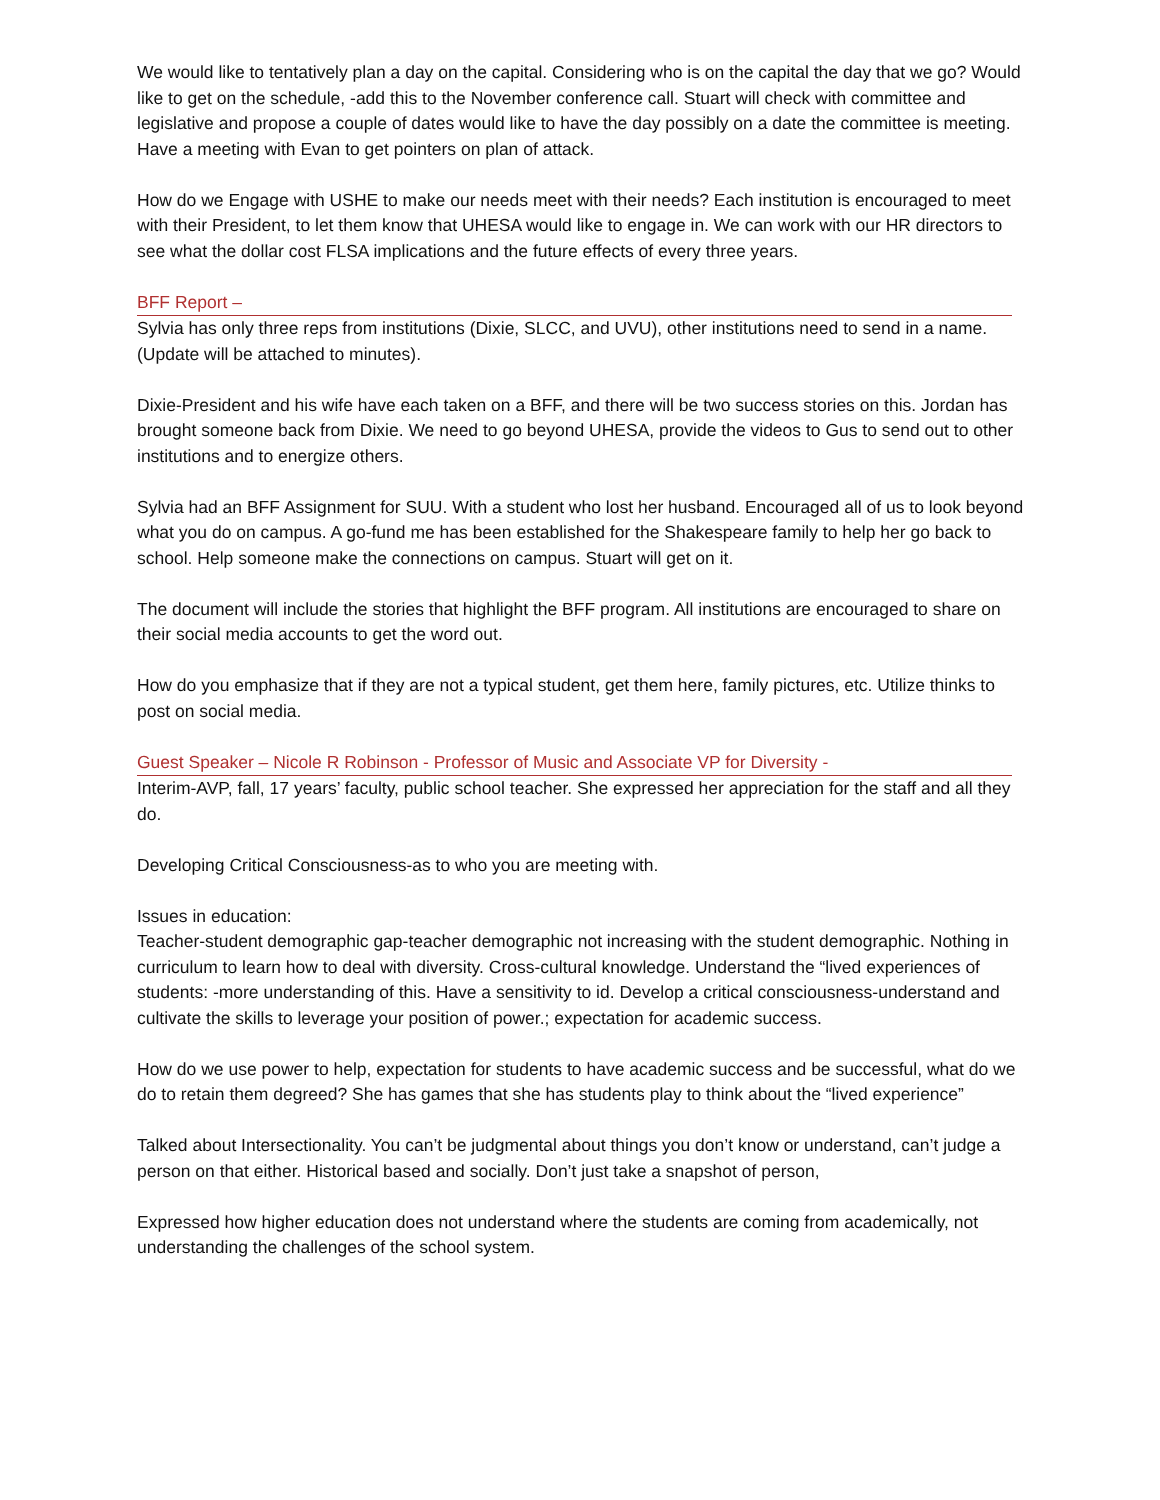We would like to tentatively plan a day on the capital. Considering who is on the capital the day that we go? Would like to get on the schedule, -add this to the November conference call. Stuart will check with committee and legislative and propose a couple of dates would like to have the day possibly on a date the committee is meeting. Have a meeting with Evan to get pointers on plan of attack.
How do we Engage with USHE to make our needs meet with their needs? Each institution is encouraged to meet with their President, to let them know that UHESA would like to engage in. We can work with our HR directors to see what the dollar cost FLSA implications and the future effects of every three years.
BFF Report –
Sylvia has only three reps from institutions (Dixie, SLCC, and UVU), other institutions need to send in a name. (Update will be attached to minutes).
Dixie-President and his wife have each taken on a BFF, and there will be two success stories on this. Jordan has brought someone back from Dixie. We need to go beyond UHESA, provide the videos to Gus to send out to other institutions and to energize others.
Sylvia had an BFF Assignment for SUU. With a student who lost her husband. Encouraged all of us to look beyond what you do on campus. A go-fund me has been established for the Shakespeare family to help her go back to school. Help someone make the connections on campus. Stuart will get on it.
The document will include the stories that highlight the BFF program. All institutions are encouraged to share on their social media accounts to get the word out.
How do you emphasize that if they are not a typical student, get them here, family pictures, etc. Utilize thinks to post on social media.
Guest Speaker – Nicole R Robinson - Professor of Music and Associate VP for Diversity -
Interim-AVP, fall, 17 years’ faculty, public school teacher. She expressed her appreciation for the staff and all they do.
Developing Critical Consciousness-as to who you are meeting with.
Issues in education:
Teacher-student demographic gap-teacher demographic not increasing with the student demographic. Nothing in curriculum to learn how to deal with diversity. Cross-cultural knowledge. Understand the “lived experiences of students: -more understanding of this. Have a sensitivity to id. Develop a critical consciousness-understand and cultivate the skills to leverage your position of power.; expectation for academic success.
How do we use power to help, expectation for students to have academic success and be successful, what do we do to retain them degreed? She has games that she has students play to think about the “lived experience”
Talked about Intersectionality. You can’t be judgmental about things you don’t know or understand, can’t judge a person on that either. Historical based and socially. Don’t just take a snapshot of person,
Expressed how higher education does not understand where the students are coming from academically, not understanding the challenges of the school system.